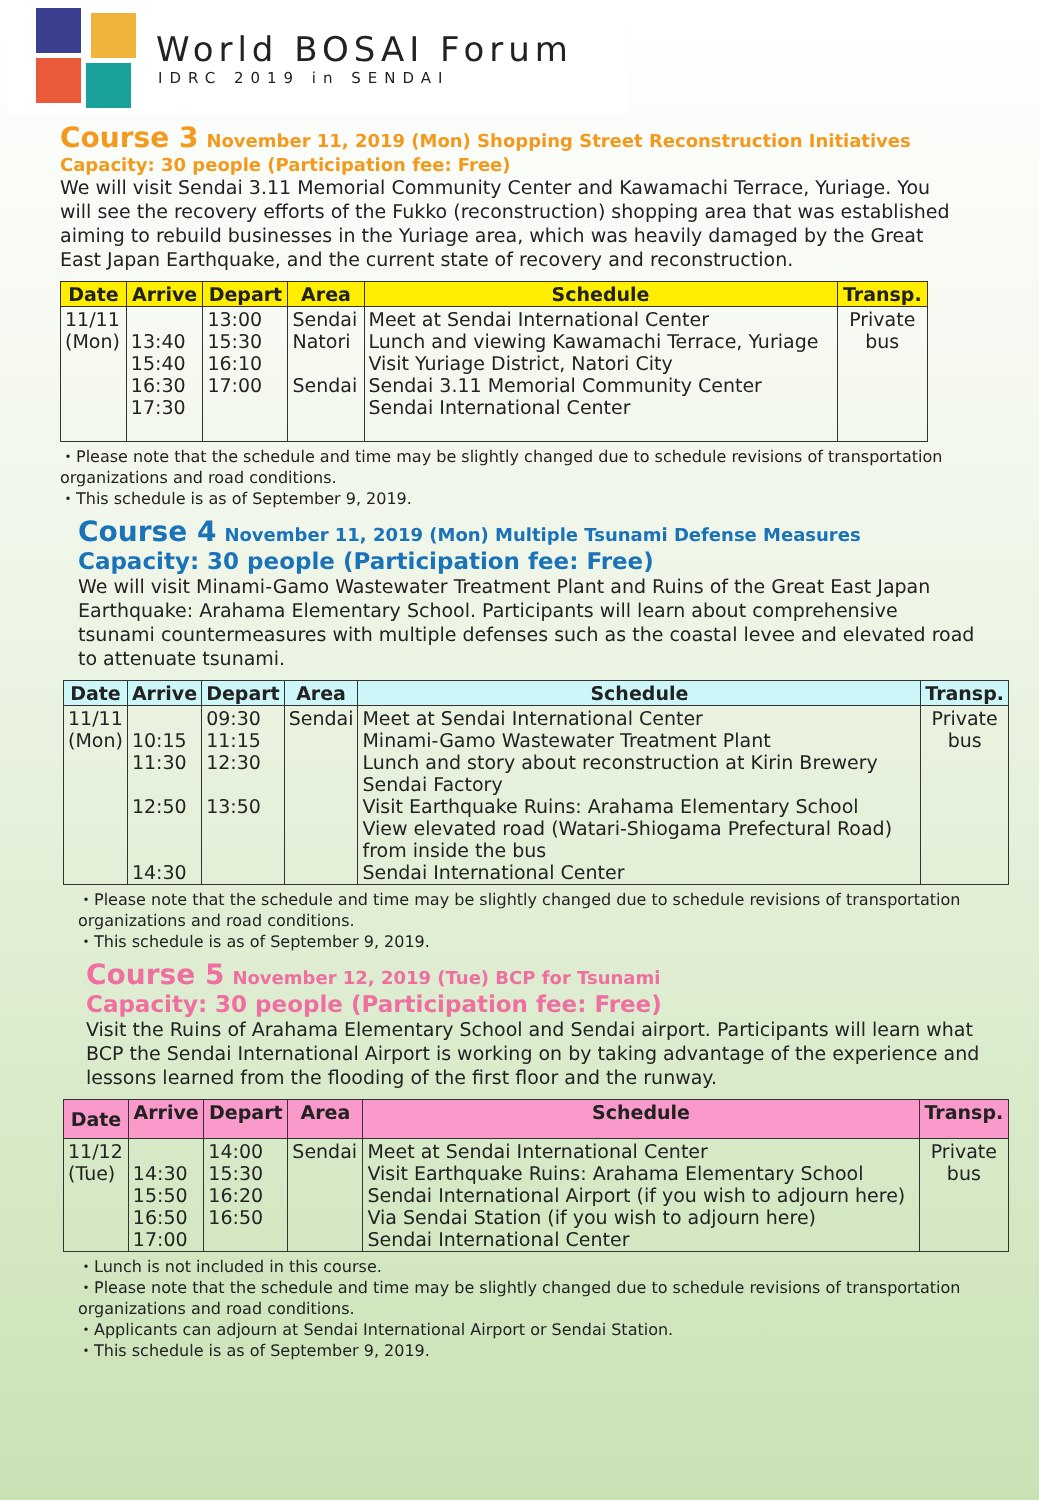World BOSAI Forum
IDRC 2019 in SENDAI
Course 3 November 11, 2019 (Mon) Shopping Street Reconstruction Initiatives
Capacity: 30 people (Participation fee: Free)
We will visit Sendai 3.11 Memorial Community Center and Kawamachi Terrace, Yuriage. You will see the recovery efforts of the Fukko (reconstruction) shopping area that was established aiming to rebuild businesses in the Yuriage area, which was heavily damaged by the Great East Japan Earthquake, and the current state of recovery and reconstruction.
| Date | Arrive | Depart | Area | Schedule | Transp. |
| --- | --- | --- | --- | --- | --- |
| 11/11 (Mon) | 13:40 15:40 16:30 17:30 | 13:00 15:30 16:10 17:00 | Sendai Natori Sendai | Meet at Sendai International Center Lunch and viewing Kawamachi Terrace, Yuriage Visit Yuriage District, Natori City Sendai 3.11 Memorial Community Center Sendai International Center | Private bus |
・Please note that the schedule and time may be slightly changed due to schedule revisions of transportation organizations and road conditions.
・This schedule is as of September 9, 2019.
Course 4 November 11, 2019 (Mon) Multiple Tsunami Defense Measures
Capacity: 30 people (Participation fee: Free)
We will visit Minami-Gamo Wastewater Treatment Plant and Ruins of the Great East Japan Earthquake: Arahama Elementary School. Participants will learn about comprehensive tsunami countermeasures with multiple defenses such as the coastal levee and elevated road to attenuate tsunami.
| Date | Arrive | Depart | Area | Schedule | Transp. |
| --- | --- | --- | --- | --- | --- |
| 11/11 (Mon) | 10:15 11:30 12:50 14:30 | 09:30 11:15 12:30 13:50 | Sendai | Meet at Sendai International Center Minami-Gamo Wastewater Treatment Plant Lunch and story about reconstruction at Kirin Brewery Sendai Factory Visit Earthquake Ruins: Arahama Elementary School View elevated road (Watari-Shiogama Prefectural Road) from inside the bus Sendai International Center | Private bus |
・Please note that the schedule and time may be slightly changed due to schedule revisions of transportation organizations and road conditions.
・This schedule is as of September 9, 2019.
Course 5 November 12, 2019 (Tue) BCP for Tsunami
Capacity: 30 people (Participation fee: Free)
Visit the Ruins of Arahama Elementary School and Sendai airport. Participants will learn what BCP the Sendai International Airport is working on by taking advantage of the experience and lessons learned from the flooding of the first floor and the runway.
| Date | Arrive | Depart | Area | Schedule | Transp. |
| --- | --- | --- | --- | --- | --- |
| 11/12 (Tue) | 14:30 15:50 16:50 17:00 | 14:00 15:30 16:20 16:50 | Sendai | Meet at Sendai International Center Visit Earthquake Ruins: Arahama Elementary School Sendai International Airport (if you wish to adjourn here) Via Sendai Station (if you wish to adjourn here) Sendai International Center | Private bus |
・Lunch is not included in this course.
・Please note that the schedule and time may be slightly changed due to schedule revisions of transportation organizations and road conditions.
・Applicants can adjourn at Sendai International Airport or Sendai Station.
・This schedule is as of September 9, 2019.